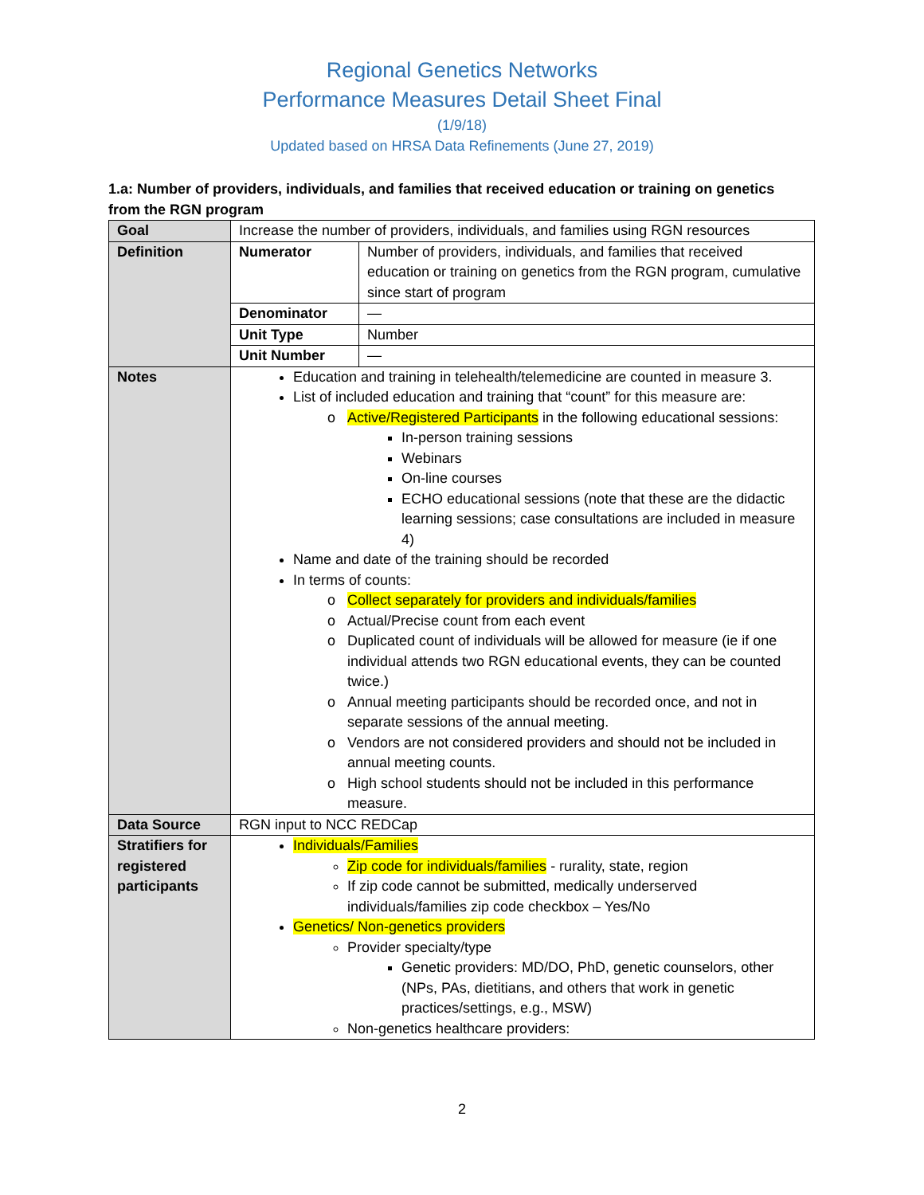Regional Genetics Networks
Performance Measures Detail Sheet Final
(1/9/18)
Updated based on HRSA Data Refinements (June 27, 2019)
1.a: Number of providers, individuals, and families that received education or training on genetics from the RGN program
| Goal | Increase the number of providers, individuals, and families using RGN resources | |
| Definition | Numerator | Number of providers, individuals, and families that received education or training on genetics from the RGN program, cumulative since start of program |
| | Denominator | — |
| | Unit Type | Number |
| | Unit Number | — |
| Notes | Education and training in telehealth/telemedicine are counted in measure 3. List of included education and training that “count” for this measure are: Active/Registered Participants in the following educational sessions: In-person training sessions Webinars On-line courses ECHO educational sessions (note that these are the didactic learning sessions; case consultations are included in measure 4) Name and date of the training should be recorded In terms of counts: Collect separately for providers and individuals/families Actual/Precise count from each event Duplicated count of individuals will be allowed for measure (ie if one individual attends two RGN educational events, they can be counted twice.) Annual meeting participants should be recorded once, and not in separate sessions of the annual meeting. Vendors are not considered providers and should not be included in annual meeting counts. High school students should not be included in this performance measure. | |
| Data Source | RGN input to NCC REDCap | |
| Stratifiers for registered participants | Individuals/Families Zip code for individuals/families - rurality, state, region If zip code cannot be submitted, medically underserved individuals/families zip code checkbox – Yes/No Genetics/ Non-genetics providers Provider specialty/type Genetic providers: MD/DO, PhD, genetic counselors, other (NPs, PAs, dietitians, and others that work in genetic practices/settings, e.g., MSW) Non-genetics healthcare providers: | |
2